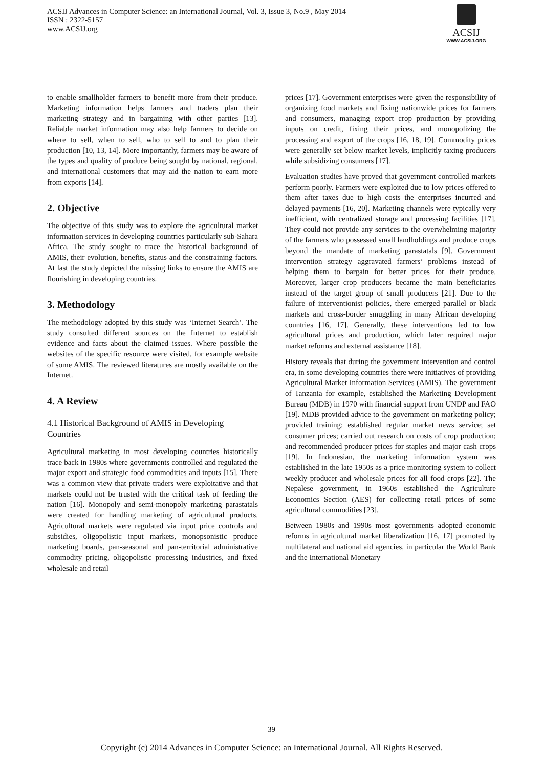ACSIJ Advances in Computer Science: an International Journal, Vol. 3, Issue 3, No.9 , May 2014
ISSN : 2322-5157
www.ACSIJ.org
ACSIJ
WWW.ACSIJ.ORG
to enable smallholder farmers to benefit more from their produce. Marketing information helps farmers and traders plan their marketing strategy and in bargaining with other parties [13]. Reliable market information may also help farmers to decide on where to sell, when to sell, who to sell to and to plan their production [10, 13, 14]. More importantly, farmers may be aware of the types and quality of produce being sought by national, regional, and international customers that may aid the nation to earn more from exports [14].
2. Objective
The objective of this study was to explore the agricultural market information services in developing countries particularly sub-Sahara Africa. The study sought to trace the historical background of AMIS, their evolution, benefits, status and the constraining factors. At last the study depicted the missing links to ensure the AMIS are flourishing in developing countries.
3. Methodology
The methodology adopted by this study was ‘Internet Search’. The study consulted different sources on the Internet to establish evidence and facts about the claimed issues. Where possible the websites of the specific resource were visited, for example website of some AMIS. The reviewed literatures are mostly available on the Internet.
4. A Review
4.1 Historical Background of AMIS in Developing Countries
Agricultural marketing in most developing countries historically trace back in 1980s where governments controlled and regulated the major export and strategic food commodities and inputs [15]. There was a common view that private traders were exploitative and that markets could not be trusted with the critical task of feeding the nation [16]. Monopoly and semi-monopoly marketing parastatals were created for handling marketing of agricultural products. Agricultural markets were regulated via input price controls and subsidies, oligopolistic input markets, monopsonistic produce marketing boards, pan-seasonal and pan-territorial administrative commodity pricing, oligopolistic processing industries, and fixed wholesale and retail
prices [17]. Government enterprises were given the responsibility of organizing food markets and fixing nationwide prices for farmers and consumers, managing export crop production by providing inputs on credit, fixing their prices, and monopolizing the processing and export of the crops [16, 18, 19]. Commodity prices were generally set below market levels, implicitly taxing producers while subsidizing consumers [17].
Evaluation studies have proved that government controlled markets perform poorly. Farmers were exploited due to low prices offered to them after taxes due to high costs the enterprises incurred and delayed payments [16, 20]. Marketing channels were typically very inefficient, with centralized storage and processing facilities [17]. They could not provide any services to the overwhelming majority of the farmers who possessed small landholdings and produce crops beyond the mandate of marketing parastatals [9]. Government intervention strategy aggravated farmers’ problems instead of helping them to bargain for better prices for their produce. Moreover, larger crop producers became the main beneficiaries instead of the target group of small producers [21]. Due to the failure of interventionist policies, there emerged parallel or black markets and cross-border smuggling in many African developing countries [16, 17]. Generally, these interventions led to low agricultural prices and production, which later required major market reforms and external assistance [18].
History reveals that during the government intervention and control era, in some developing countries there were initiatives of providing Agricultural Market Information Services (AMIS). The government of Tanzania for example, established the Marketing Development Bureau (MDB) in 1970 with financial support from UNDP and FAO [19]. MDB provided advice to the government on marketing policy; provided training; established regular market news service; set consumer prices; carried out research on costs of crop production; and recommended producer prices for staples and major cash crops [19]. In Indonesian, the marketing information system was established in the late 1950s as a price monitoring system to collect weekly producer and wholesale prices for all food crops [22]. The Nepalese government, in 1960s established the Agriculture Economics Section (AES) for collecting retail prices of some agricultural commodities [23].
Between 1980s and 1990s most governments adopted economic reforms in agricultural market liberalization [16, 17] promoted by multilateral and national aid agencies, in particular the World Bank and the International Monetary
39
Copyright (c) 2014 Advances in Computer Science: an International Journal. All Rights Reserved.